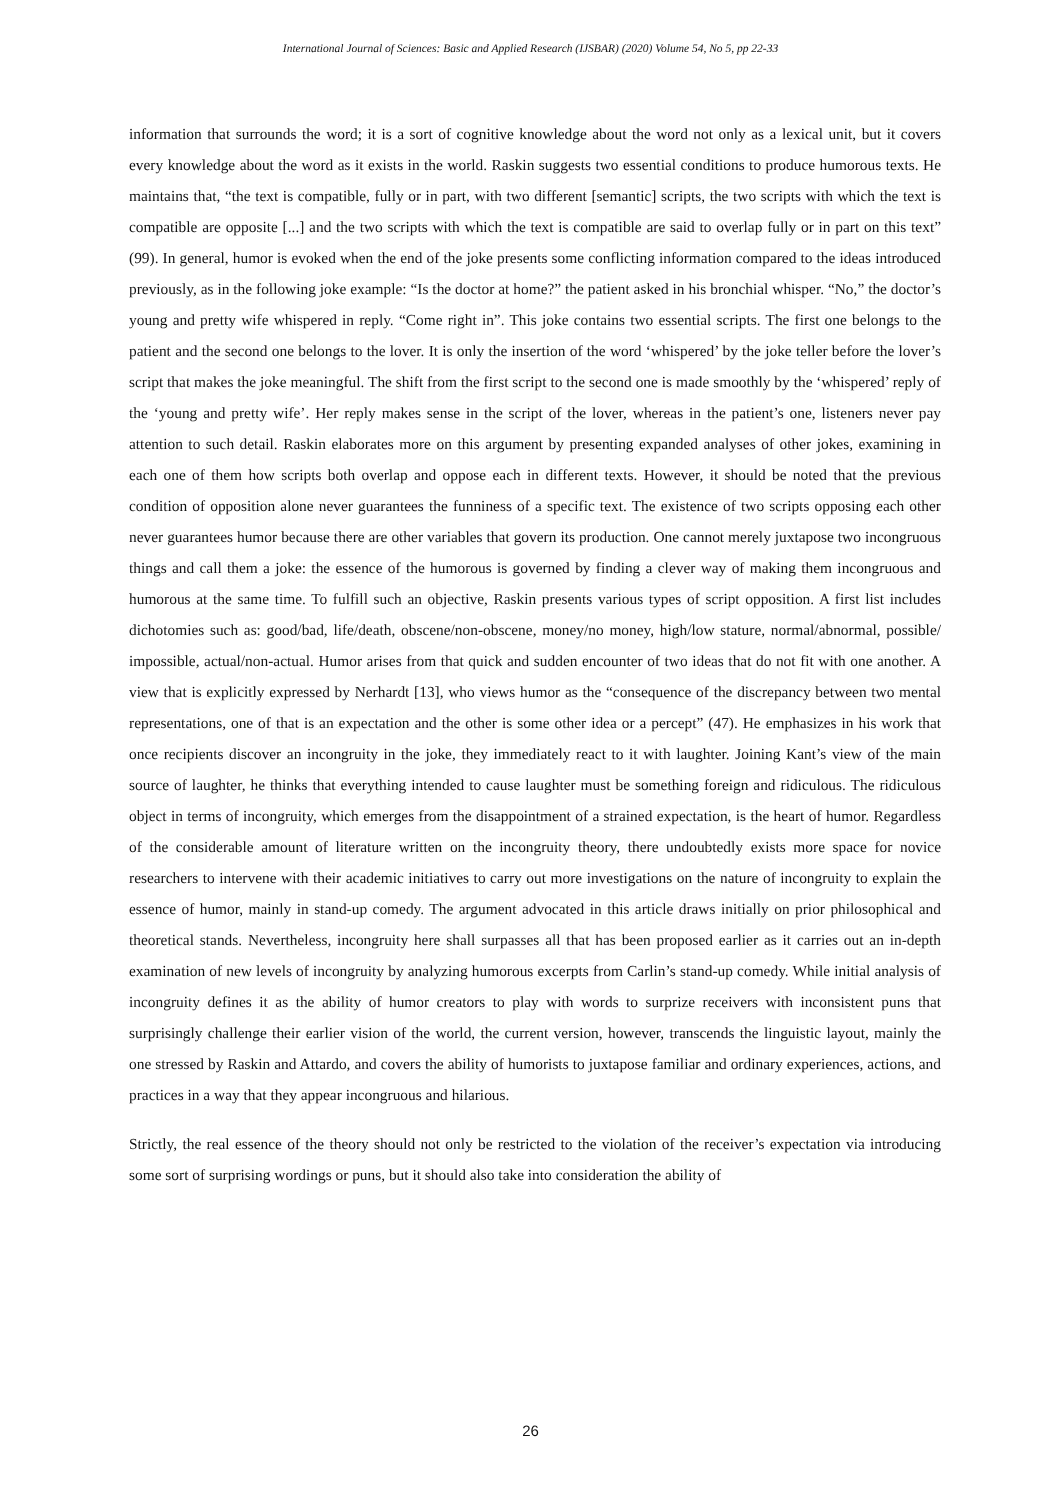International Journal of Sciences: Basic and Applied Research (IJSBAR) (2020) Volume 54, No 5, pp 22-33
information that surrounds the word; it is a sort of cognitive knowledge about the word not only as a lexical unit, but it covers every knowledge about the word as it exists in the world. Raskin suggests two essential conditions to produce humorous texts. He maintains that, “the text is compatible, fully or in part, with two different [semantic] scripts, the two scripts with which the text is compatible are opposite [...] and the two scripts with which the text is compatible are said to overlap fully or in part on this text” (99). In general, humor is evoked when the end of the joke presents some conflicting information compared to the ideas introduced previously, as in the following joke example: “Is the doctor at home?” the patient asked in his bronchial whisper. “No,” the doctor’s young and pretty wife whispered in reply. “Come right in”. This joke contains two essential scripts. The first one belongs to the patient and the second one belongs to the lover. It is only the insertion of the word ‘whispered’ by the joke teller before the lover’s script that makes the joke meaningful. The shift from the first script to the second one is made smoothly by the ‘whispered’ reply of the ‘young and pretty wife’. Her reply makes sense in the script of the lover, whereas in the patient’s one, listeners never pay attention to such detail. Raskin elaborates more on this argument by presenting expanded analyses of other jokes, examining in each one of them how scripts both overlap and oppose each in different texts. However, it should be noted that the previous condition of opposition alone never guarantees the funniness of a specific text. The existence of two scripts opposing each other never guarantees humor because there are other variables that govern its production. One cannot merely juxtapose two incongruous things and call them a joke: the essence of the humorous is governed by finding a clever way of making them incongruous and humorous at the same time. To fulfill such an objective, Raskin presents various types of script opposition. A first list includes dichotomies such as: good/bad, life/death, obscene/non-obscene, money/no money, high/low stature, normal/abnormal, possible/ impossible, actual/non-actual. Humor arises from that quick and sudden encounter of two ideas that do not fit with one another. A view that is explicitly expressed by Nerhardt [13], who views humor as the “consequence of the discrepancy between two mental representations, one of that is an expectation and the other is some other idea or a percept” (47). He emphasizes in his work that once recipients discover an incongruity in the joke, they immediately react to it with laughter. Joining Kant’s view of the main source of laughter, he thinks that everything intended to cause laughter must be something foreign and ridiculous. The ridiculous object in terms of incongruity, which emerges from the disappointment of a strained expectation, is the heart of humor. Regardless of the considerable amount of literature written on the incongruity theory, there undoubtedly exists more space for novice researchers to intervene with their academic initiatives to carry out more investigations on the nature of incongruity to explain the essence of humor, mainly in stand-up comedy. The argument advocated in this article draws initially on prior philosophical and theoretical stands. Nevertheless, incongruity here shall surpasses all that has been proposed earlier as it carries out an in-depth examination of new levels of incongruity by analyzing humorous excerpts from Carlin’s stand-up comedy. While initial analysis of incongruity defines it as the ability of humor creators to play with words to surprize receivers with inconsistent puns that surprisingly challenge their earlier vision of the world, the current version, however, transcends the linguistic layout, mainly the one stressed by Raskin and Attardo, and covers the ability of humorists to juxtapose familiar and ordinary experiences, actions, and practices in a way that they appear incongruous and hilarious.
Strictly, the real essence of the theory should not only be restricted to the violation of the receiver’s expectation via introducing some sort of surprising wordings or puns, but it should also take into consideration the ability of
26